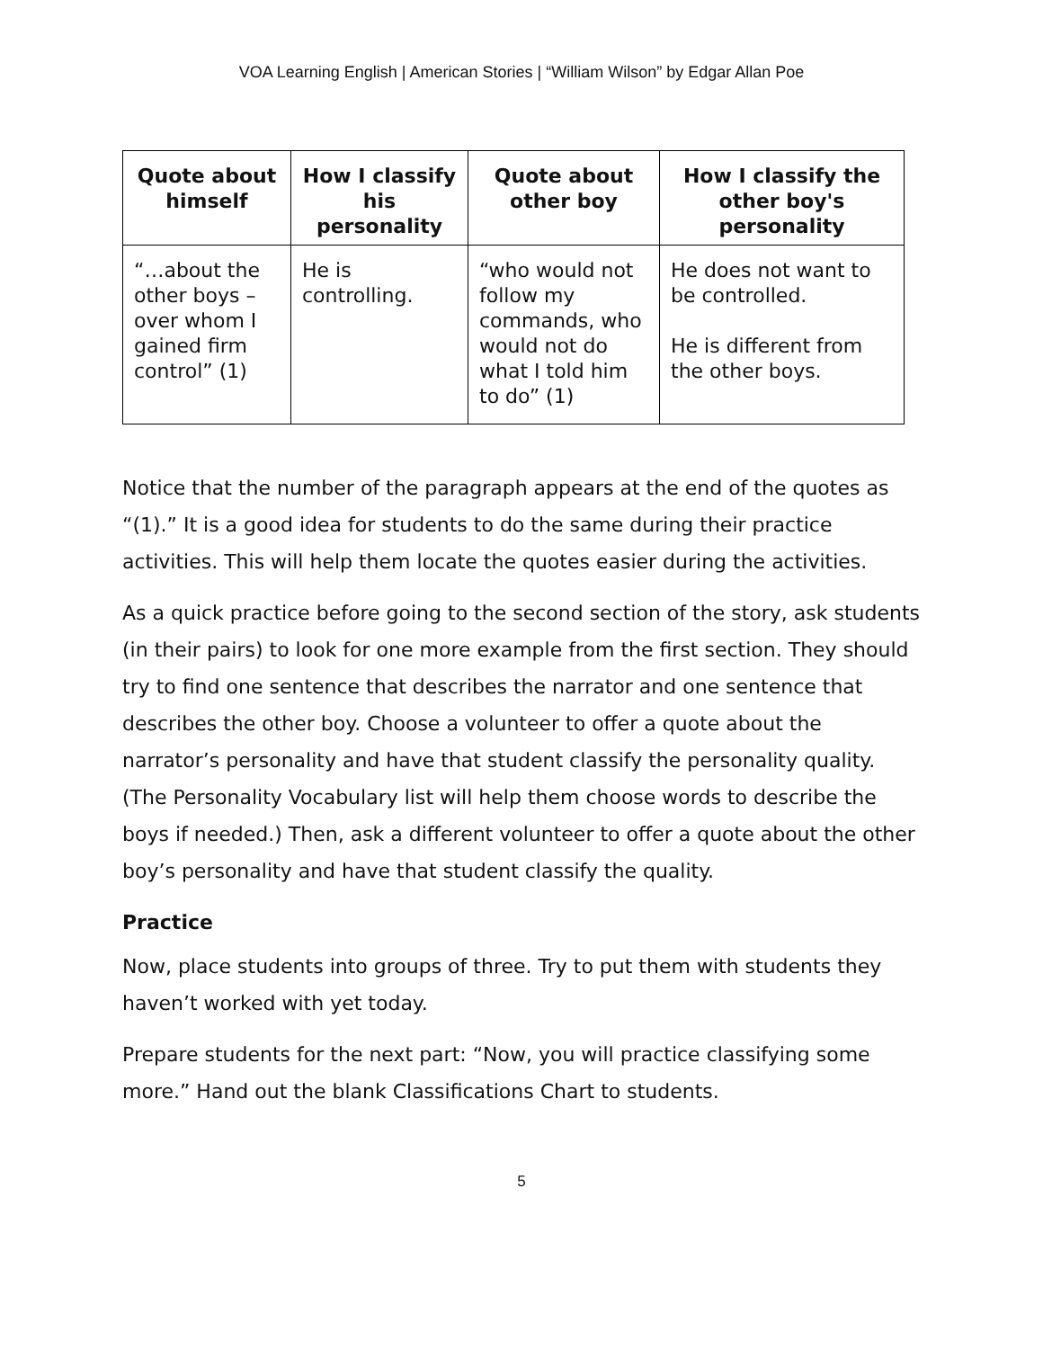VOA Learning English | American Stories | “William Wilson” by Edgar Allan Poe
| Quote about himself | How I classify his personality | Quote about other boy | How I classify the other boy's personality |
| --- | --- | --- | --- |
| “…about the other boys – over whom I gained firm control” (1) | He is controlling. | “who would not follow my commands, who would not do what I told him to do” (1) | He does not want to be controlled. He is different from the other boys. |
Notice that the number of the paragraph appears at the end of the quotes as “(1).” It is a good idea for students to do the same during their practice activities. This will help them locate the quotes easier during the activities.
As a quick practice before going to the second section of the story, ask students (in their pairs) to look for one more example from the first section. They should try to find one sentence that describes the narrator and one sentence that describes the other boy. Choose a volunteer to offer a quote about the narrator’s personality and have that student classify the personality quality. (The Personality Vocabulary list will help them choose words to describe the boys if needed.) Then, ask a different volunteer to offer a quote about the other boy’s personality and have that student classify the quality.
Practice
Now, place students into groups of three. Try to put them with students they haven’t worked with yet today.
Prepare students for the next part: “Now, you will practice classifying some more.” Hand out the blank Classifications Chart to students.
5